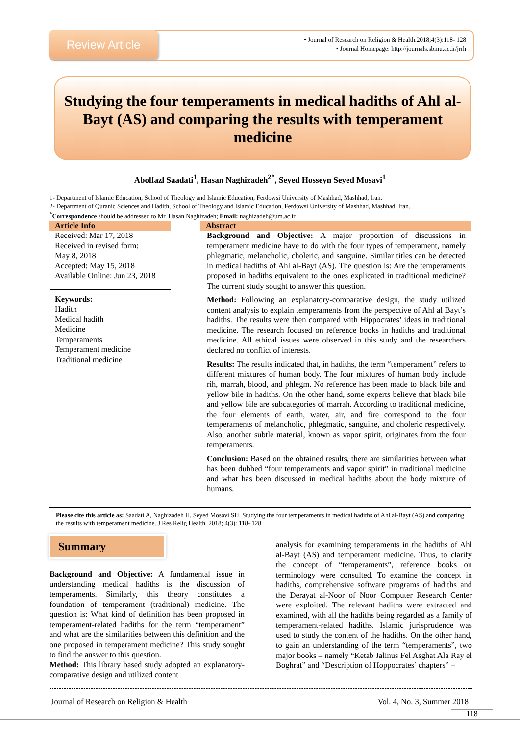Review Article
• Journal of Research on Religion & Health.2018;4(3):118- 128
• Journal Homepage: http://journals.sbmu.ac.ir/jrrh
Studying the four temperaments in medical hadiths of Ahl al-Bayt (AS) and comparing the results with temperament medicine
Abolfazl Saadati<sup>1</sup>, Hasan Naghizadeh<sup>2*</sup>, Seyed Hosseyn Seyed Mosavi<sup>1</sup>
1- Department of Islamic Education, School of Theology and Islamic Education, Ferdowsi University of Mashhad, Mashhad, Iran.
2- Department of Quranic Sciences and Hadith, School of Theology and Islamic Education, Ferdowsi University of Mashhad, Mashhad, Iran.
<sup>*</sup> Correspondence should be addressed to Mr. Hasan Naghizadeh; Email: naghizadeh@um.ac.ir
Article Info
Received: Mar 17, 2018
Received in revised form:
May 8, 2018
Accepted: May 15, 2018
Available Online: Jun 23, 2018
Keywords:
Hadith
Medical hadith
Medicine
Temperaments
Temperament medicine
Traditional medicine
Abstract
Background and Objective: A major proportion of discussions in temperament medicine have to do with the four types of temperament, namely phlegmatic, melancholic, choleric, and sanguine. Similar titles can be detected in medical hadiths of Ahl al-Bayt (AS). The question is: Are the temperaments proposed in hadiths equivalent to the ones explicated in traditional medicine? The current study sought to answer this question.
Method: Following an explanatory-comparative design, the study utilized content analysis to explain temperaments from the perspective of Ahl al Bayt’s hadiths. The results were then compared with Hippocrates’ ideas in traditional medicine. The research focused on reference books in hadiths and traditional medicine. All ethical issues were observed in this study and the researchers declared no conflict of interests.
Results: The results indicated that, in hadiths, the term “temperament” refers to different mixtures of human body. The four mixtures of human body include rih, marrah, blood, and phlegm. No reference has been made to black bile and yellow bile in hadiths. On the other hand, some experts believe that black bile and yellow bile are subcategories of marrah. According to traditional medicine, the four elements of earth, water, air, and fire correspond to the four temperaments of melancholic, phlegmatic, sanguine, and choleric respectively. Also, another subtle material, known as vapor spirit, originates from the four temperaments.
Conclusion: Based on the obtained results, there are similarities between what has been dubbed “four temperaments and vapor spirit” in traditional medicine and what has been discussed in medical hadiths about the body mixture of humans.
Please cite this article as: Saadati A, Naghizadeh H, Seyed Mosavi SH. Studying the four temperaments in medical hadiths of Ahl al-Bayt (AS) and comparing the results with temperament medicine. J Res Relig Health. 2018; 4(3): 118- 128.
Summary
Background and Objective: A fundamental issue in understanding medical hadiths is the discussion of temperaments. Similarly, this theory constitutes a foundation of temperament (traditional) medicine. The question is: What kind of definition has been proposed in temperament-related hadiths for the term “temperament” and what are the similarities between this definition and the one proposed in temperament medicine? This study sought to find the answer to this question.
Method: This library based study adopted an explanatory-comparative design and utilized content
analysis for examining temperaments in the hadiths of Ahl al-Bayt (AS) and temperament medicine. Thus, to clarify the concept of “temperaments”, reference books on terminology were consulted. To examine the concept in hadiths, comprehensive software programs of hadiths and the Derayat al-Noor of Noor Computer Research Center were exploited. The relevant hadiths were extracted and examined, with all the hadiths being regarded as a family of temperament-related hadiths. Islamic jurisprudence was used to study the content of the hadiths. On the other hand, to gain an understanding of the term “temperaments”, two major books – namely “Ketab Jalinus Fel Asghat Ala Ray el Boghrat” and “Description of Hoppocrates’ chapters” –
Journal of Research on Religion & Health Vol. 4, No. 3, Summer 2018
118